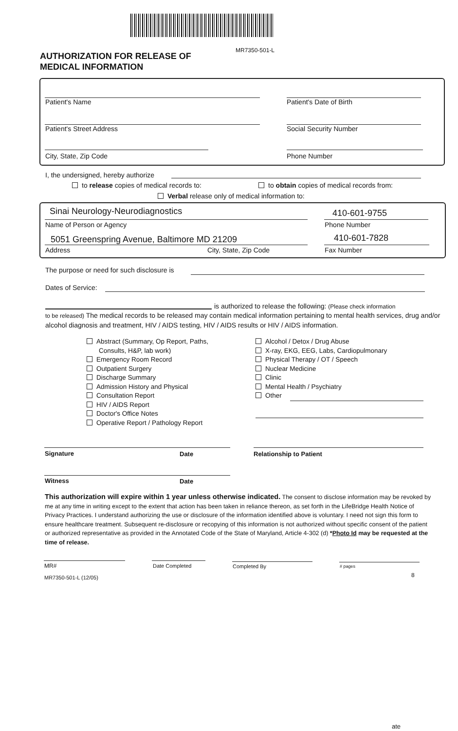AUTHORIZATION FOR RELEASE OF
MEDICAL INFORMATION
MR7350-501-L
Patient's Name Patient's Date of Birth
Patient's Street Address Social Security Number
City, State, Zip Code Phone Number
I, the undersigned, hereby authorize
to release copies of medical records to: to obtain copies of medical records from:
Verbal release only of medical information to:
Sinai Neurology-Neurodiagnostics 410-601-9755
Name of Person or Agency Phone Number
5051 Greenspring Avenue, Baltimore MD 21209 410-601-7828
Address City, State, Zip Code Fax Number
The purpose or need for such disclosure is
Dates of Service:
is authorized to release the following: (Please check information
to be released) The medical records to be released may contain medical information pertaining to mental health services, drug and/or alcohol diagnosis and treatment, HIV / AIDS testing, HIV / AIDS results or HIV / AIDS information.
Abstract (Summary, Op Report, Paths,
Consults, H&P, lab work)
Emergency Room Record
Outpatient Surgery
Discharge Summary
Admission History and Physical
Consultation Report
HIV / AIDS Report
Doctor's Office Notes
Operative Report / Pathology Report
Alcohol / Detox / Drug Abuse
X-ray, EKG, EEG, Labs, Cardiopulmonary
Physical Therapy / OT / Speech
Nuclear Medicine
Clinic
Mental Health / Psychiatry
Other
Signature Date Relationship to Patient
Witness Date
This authorization will expire within 1 year unless otherwise indicated. The consent to disclose information may be revoked by me at any time in writing except to the extent that action has been taken in reliance thereon, as set forth in the LifeBridge Health Notice of Privacy Practices. I understand authorizing the use or disclosure of the information identified above is voluntary. I need not sign this form to ensure healthcare treatment. Subsequent re-disclosure or recopying of this information is not authorized without specific consent of the patient or authorized representative as provided in the Annotated Code of the State of Maryland, Article 4-302 (d) *Photo Id may be requested at the time of release.
MR# Date Completed Completed By # pages
8
MR7350-501-L (12/05)
ate